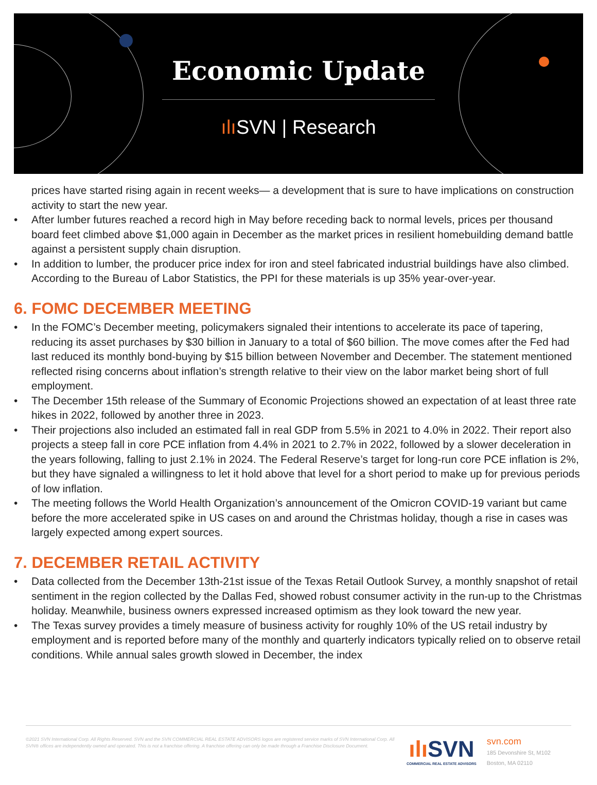Economic Update
ılı SVN | Research
prices have started rising again in recent weeks— a development that is sure to have implications on construction activity to start the new year.
• After lumber futures reached a record high in May before receding back to normal levels, prices per thousand board feet climbed above $1,000 again in December as the market prices in resilient homebuilding demand battle against a persistent supply chain disruption.
• In addition to lumber, the producer price index for iron and steel fabricated industrial buildings have also climbed. According to the Bureau of Labor Statistics, the PPI for these materials is up 35% year-over-year.
6. FOMC DECEMBER MEETING
• In the FOMC’s December meeting, policymakers signaled their intentions to accelerate its pace of tapering, reducing its asset purchases by $30 billion in January to a total of $60 billion. The move comes after the Fed had last reduced its monthly bond-buying by $15 billion between November and December. The statement mentioned reflected rising concerns about inflation’s strength relative to their view on the labor market being short of full employment.
• The December 15th release of the Summary of Economic Projections showed an expectation of at least three rate hikes in 2022, followed by another three in 2023.
• Their projections also included an estimated fall in real GDP from 5.5% in 2021 to 4.0% in 2022. Their report also projects a steep fall in core PCE inflation from 4.4% in 2021 to 2.7% in 2022, followed by a slower deceleration in the years following, falling to just 2.1% in 2024. The Federal Reserve’s target for long-run core PCE inflation is 2%, but they have signaled a willingness to let it hold above that level for a short period to make up for previous periods of low inflation.
• The meeting follows the World Health Organization’s announcement of the Omicron COVID-19 variant but came before the more accelerated spike in US cases on and around the Christmas holiday, though a rise in cases was largely expected among expert sources.
7. DECEMBER RETAIL ACTIVITY
• Data collected from the December 13th-21st issue of the Texas Retail Outlook Survey, a monthly snapshot of retail sentiment in the region collected by the Dallas Fed, showed robust consumer activity in the run-up to the Christmas holiday. Meanwhile, business owners expressed increased optimism as they look toward the new year.
• The Texas survey provides a timely measure of business activity for roughly 10% of the US retail industry by employment and is reported before many of the monthly and quarterly indicators typically relied on to observe retail conditions. While annual sales growth slowed in December, the index
©2021 SVN International Corp. All Rights Reserved. SVN and the SVN COMMERCIAL REAL ESTATE ADVISORS logos are registered service marks of SVN International Corp. All SVN® offices are independently owned and operated. This is not a franchise offering. A franchise offering can only be made through a Franchise Disclosure Document.
ılı SVN
COMMERCIAL REAL ESTATE ADVISORS
svn.com
185 Devonshire St, M102
Boston, MA 02110